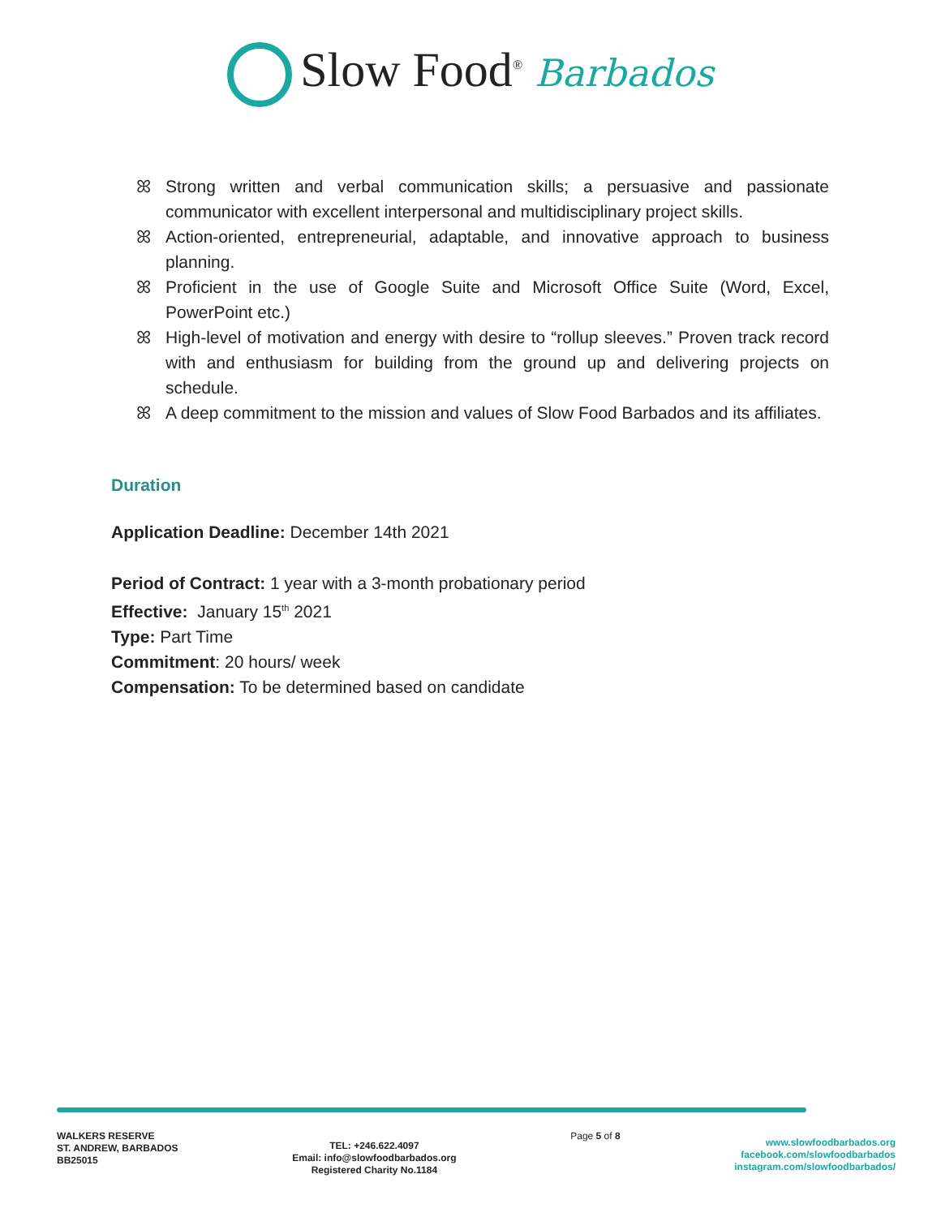Slow Food<sup>®</sup> Barbados
ꕤ Strong written and verbal communication skills; a persuasive and passionate communicator with excellent interpersonal and multidisciplinary project skills.
ꕤ Action-oriented, entrepreneurial, adaptable, and innovative approach to business planning.
ꕤ Proficient in the use of Google Suite and Microsoft Office Suite (Word, Excel, PowerPoint etc.)
ꕤ High-level of motivation and energy with desire to “rollup sleeves.” Proven track record with and enthusiasm for building from the ground up and delivering projects on schedule.
ꕤ A deep commitment to the mission and values of Slow Food Barbados and its affiliates.
Duration
Application Deadline: December 14th 2021
Period of Contract: 1 year with a 3-month probationary period
Effective: January 15<sup>th</sup> 2021
Type: Part Time
Commitment: 20 hours/ week
Compensation: To be determined based on candidate
WALKERS RESERVE
ST. ANDREW, BARBADOS
BB25015
TEL: +246.622.4097
Email: info@slowfoodbarbados.org
Registered Charity No.1184
Page 5 of 8
www.slowfoodbarbados.org
facebook.com/slowfoodbarbados
instagram.com/slowfoodbarbados/